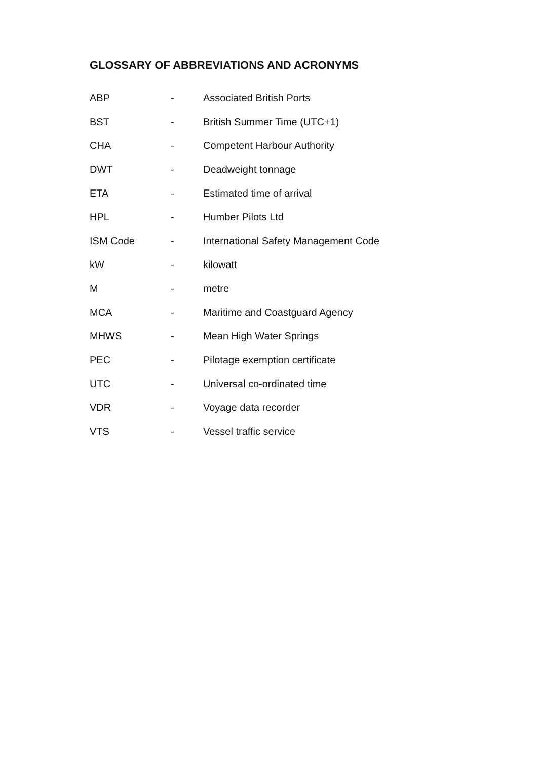GLOSSARY OF ABBREVIATIONS AND ACRONYMS
| ABP | - | Associated British Ports |
| BST | - | British Summer Time (UTC+1) |
| CHA | - | Competent Harbour Authority |
| DWT | - | Deadweight tonnage |
| ETA | - | Estimated time of arrival |
| HPL | - | Humber Pilots Ltd |
| ISM Code | - | International Safety Management Code |
| kW | - | kilowatt |
| M | - | metre |
| MCA | - | Maritime and Coastguard Agency |
| MHWS | - | Mean High Water Springs |
| PEC | - | Pilotage exemption certificate |
| UTC | - | Universal co-ordinated time |
| VDR | - | Voyage data recorder |
| VTS | - | Vessel traffic service |